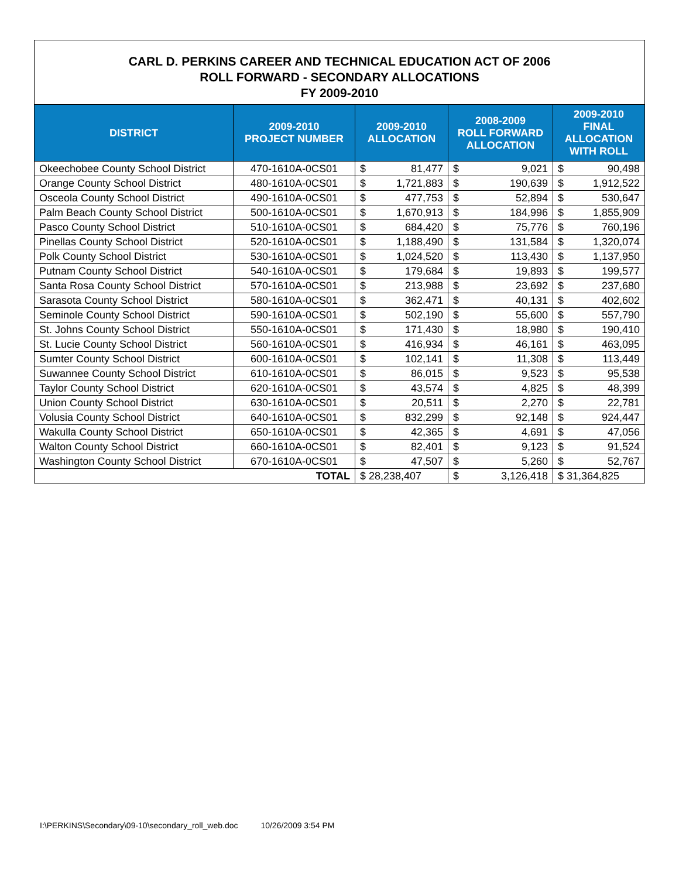CARL D. PERKINS CAREER AND TECHNICAL EDUCATION ACT OF 2006
ROLL FORWARD - SECONDARY ALLOCATIONS
FY 2009-2010
| DISTRICT | 2009-2010 PROJECT NUMBER | 2009-2010 ALLOCATION | 2008-2009 ROLL FORWARD ALLOCATION | 2009-2010 FINAL ALLOCATION WITH ROLL |
| --- | --- | --- | --- | --- |
| Okeechobee County School District | 470-1610A-0CS01 | $ 81,477 | $ 9,021 | $ 90,498 |
| Orange County School District | 480-1610A-0CS01 | $ 1,721,883 | $ 190,639 | $ 1,912,522 |
| Osceola County School District | 490-1610A-0CS01 | $ 477,753 | $ 52,894 | $ 530,647 |
| Palm Beach County School District | 500-1610A-0CS01 | $ 1,670,913 | $ 184,996 | $ 1,855,909 |
| Pasco County School District | 510-1610A-0CS01 | $ 684,420 | $ 75,776 | $ 760,196 |
| Pinellas County School District | 520-1610A-0CS01 | $ 1,188,490 | $ 131,584 | $ 1,320,074 |
| Polk County School District | 530-1610A-0CS01 | $ 1,024,520 | $ 113,430 | $ 1,137,950 |
| Putnam County School District | 540-1610A-0CS01 | $ 179,684 | $ 19,893 | $ 199,577 |
| Santa Rosa County School District | 570-1610A-0CS01 | $ 213,988 | $ 23,692 | $ 237,680 |
| Sarasota County School District | 580-1610A-0CS01 | $ 362,471 | $ 40,131 | $ 402,602 |
| Seminole County School District | 590-1610A-0CS01 | $ 502,190 | $ 55,600 | $ 557,790 |
| St. Johns County School District | 550-1610A-0CS01 | $ 171,430 | $ 18,980 | $ 190,410 |
| St. Lucie County School District | 560-1610A-0CS01 | $ 416,934 | $ 46,161 | $ 463,095 |
| Sumter County School District | 600-1610A-0CS01 | $ 102,141 | $ 11,308 | $ 113,449 |
| Suwannee County School District | 610-1610A-0CS01 | $ 86,015 | $ 9,523 | $ 95,538 |
| Taylor County School District | 620-1610A-0CS01 | $ 43,574 | $ 4,825 | $ 48,399 |
| Union County School District | 630-1610A-0CS01 | $ 20,511 | $ 2,270 | $ 22,781 |
| Volusia County School District | 640-1610A-0CS01 | $ 832,299 | $ 92,148 | $ 924,447 |
| Wakulla County School District | 650-1610A-0CS01 | $ 42,365 | $ 4,691 | $ 47,056 |
| Walton County School District | 660-1610A-0CS01 | $ 82,401 | $ 9,123 | $ 91,524 |
| Washington County School District | 670-1610A-0CS01 | $ 47,507 | $ 5,260 | $ 52,767 |
| TOTAL | | $ 28,238,407 | $ 3,126,418 | $ 31,364,825 |
I:\PERKINS\Secondary\09-10\secondary_roll_web.doc 10/26/2009 3:54 PM